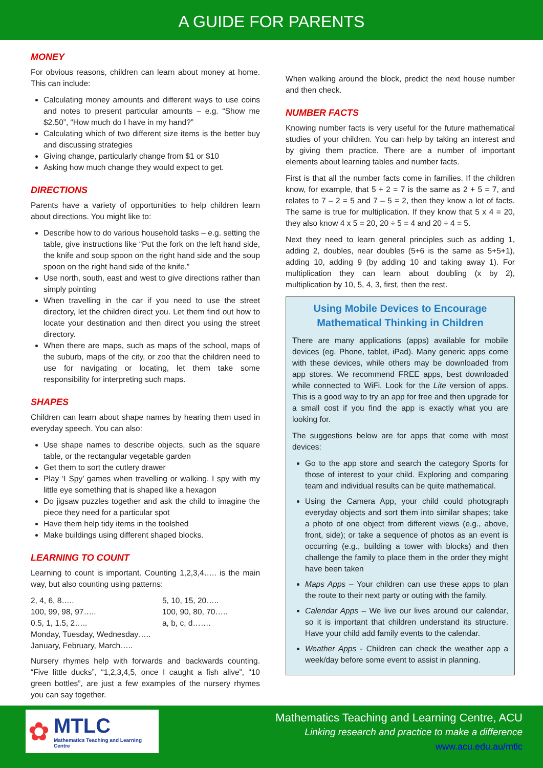A GUIDE FOR PARENTS
MONEY
For obvious reasons, children can learn about money at home. This can include:
Calculating money amounts and different ways to use coins and notes to present particular amounts – e.g. “Show me $2.50”, “How much do I have in my hand?”
Calculating which of two different size items is the better buy and discussing strategies
Giving change, particularly change from $1 or $10
Asking how much change they would expect to get.
DIRECTIONS
Parents have a variety of opportunities to help children learn about directions. You might like to:
Describe how to do various household tasks – e.g. setting the table, give instructions like “Put the fork on the left hand side, the knife and soup spoon on the right hand side and the soup spoon on the right hand side of the knife.”
Use north, south, east and west to give directions rather than simply pointing
When travelling in the car if you need to use the street directory, let the children direct you. Let them find out how to locate your destination and then direct you using the street directory.
When there are maps, such as maps of the school, maps of the suburb, maps of the city, or zoo that the children need to use for navigating or locating, let them take some responsibility for interpreting such maps.
SHAPES
Children can learn about shape names by hearing them used in everyday speech. You can also:
Use shape names to describe objects, such as the square table, or the rectangular vegetable garden
Get them to sort the cutlery drawer
Play ‘I Spy’ games when travelling or walking. I spy with my little eye something that is shaped like a hexagon
Do jigsaw puzzles together and ask the child to imagine the piece they need for a particular spot
Have them help tidy items in the toolshed
Make buildings using different shaped blocks.
LEARNING TO COUNT
Learning to count is important. Counting 1,2,3,4….. is the main way, but also counting using patterns:
2, 4, 6, 8….. 5, 10, 15, 20….. 100, 99, 98, 97….. 100, 90, 80, 70….. 0.5, 1, 1.5, 2….. a, b, c, d…….
Monday, Tuesday, Wednesday…..
January, February, March…..
Nursery rhymes help with forwards and backwards counting. “Five little ducks”, “1,2,3,4,5, once I caught a fish alive”, “10 green bottles”, are just a few examples of the nursery rhymes you can say together.
When walking around the block, predict the next house number and then check.
NUMBER FACTS
Knowing number facts is very useful for the future mathematical studies of your children. You can help by taking an interest and by giving them practice. There are a number of important elements about learning tables and number facts.
First is that all the number facts come in families. If the children know, for example, that 5 + 2 = 7 is the same as 2 + 5 = 7, and relates to 7 – 2 = 5 and 7 – 5 = 2, then they know a lot of facts. The same is true for multiplication. If they know that 5 x 4 = 20, they also know 4 x 5 = 20, 20 ÷ 5 = 4 and 20 ÷ 4 = 5.
Next they need to learn general principles such as adding 1, adding 2, doubles, near doubles (5+6 is the same as 5+5+1), adding 10, adding 9 (by adding 10 and taking away 1). For multiplication they can learn about doubling (x by 2), multiplication by 10, 5, 4, 3, first, then the rest.
Using Mobile Devices to Encourage Mathematical Thinking in Children
There are many applications (apps) available for mobile devices (eg. Phone, tablet, iPad). Many generic apps come with these devices, while others may be downloaded from app stores. We recommend FREE apps, best downloaded while connected to WiFi. Look for the Lite version of apps. This is a good way to try an app for free and then upgrade for a small cost if you find the app is exactly what you are looking for.
The suggestions below are for apps that come with most devices:
Go to the app store and search the category Sports for those of interest to your child. Exploring and comparing team and individual results can be quite mathematical.
Using the Camera App, your child could photograph everyday objects and sort them into similar shapes; take a photo of one object from different views (e.g., above, front, side); or take a sequence of photos as an event is occurring (e.g., building a tower with blocks) and then challenge the family to place them in the order they might have been taken
Maps Apps – Your children can use these apps to plan the route to their next party or outing with the family.
Calendar Apps – We live our lives around our calendar, so it is important that children understand its structure. Have your child add family events to the calendar.
Weather Apps - Children can check the weather app a week/day before some event to assist in planning.
✿
MTLC
Mathematics Teaching and Learning Centre
Mathematics Teaching and Learning Centre, ACU
Linking research and practice to make a difference
www.acu.edu.au/mtlc